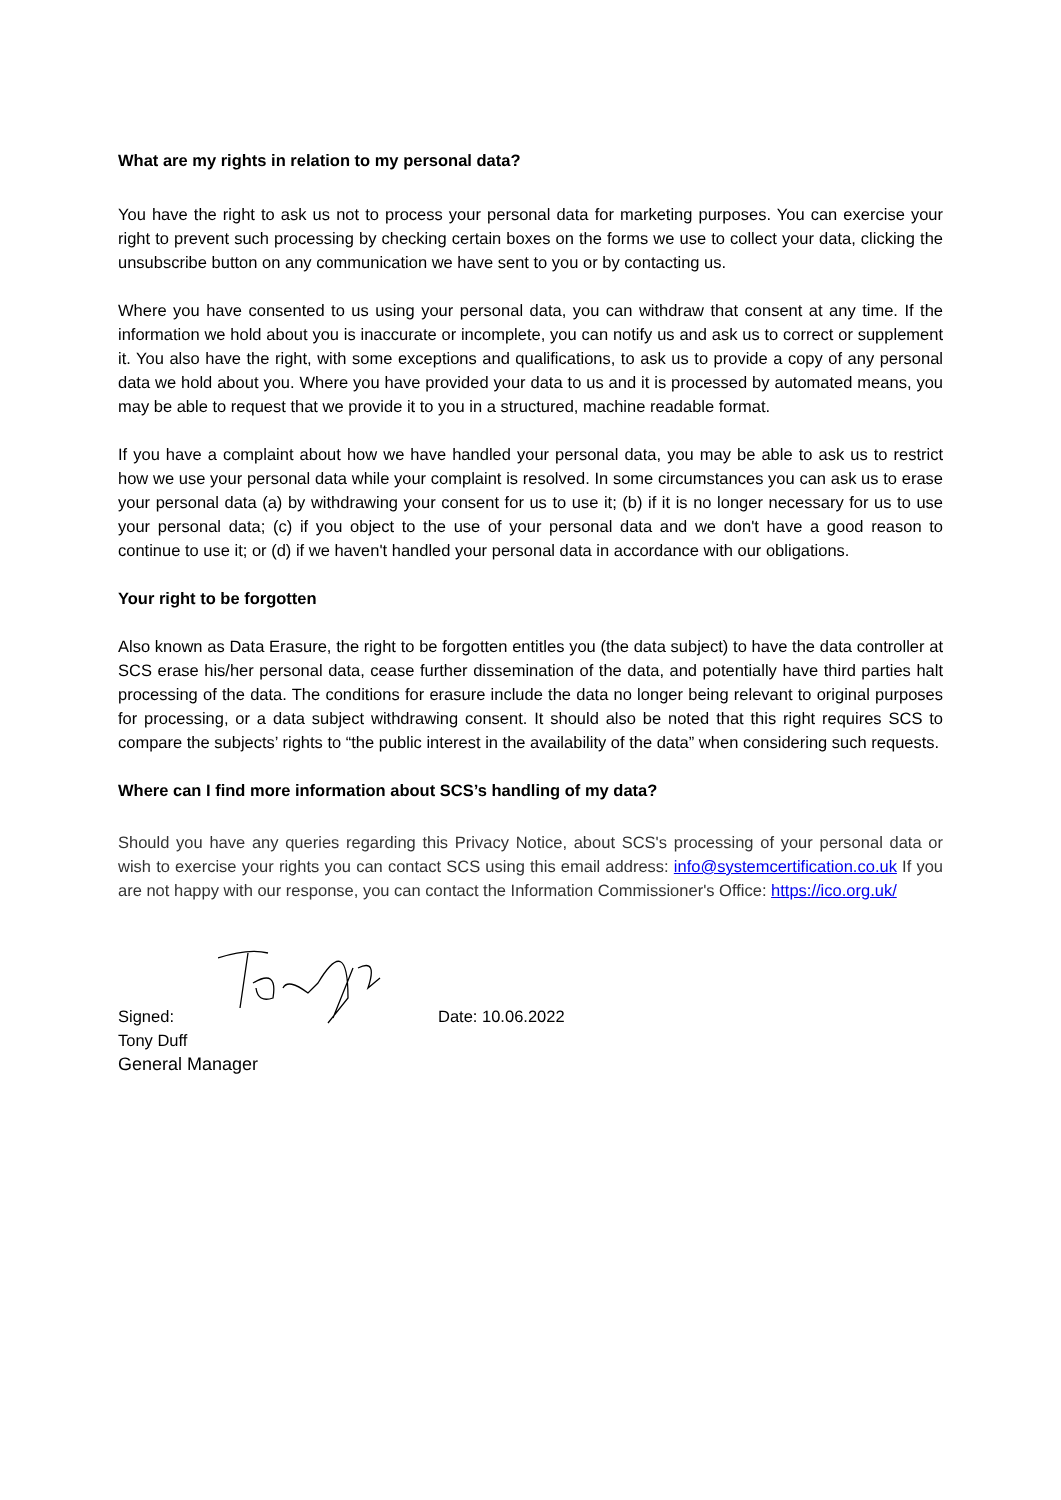What are my rights in relation to my personal data?
You have the right to ask us not to process your personal data for marketing purposes. You can exercise your right to prevent such processing by checking certain boxes on the forms we use to collect your data, clicking the unsubscribe button on any communication we have sent to you or by contacting us.
Where you have consented to us using your personal data, you can withdraw that consent at any time. If the information we hold about you is inaccurate or incomplete, you can notify us and ask us to correct or supplement it. You also have the right, with some exceptions and qualifications, to ask us to provide a copy of any personal data we hold about you. Where you have provided your data to us and it is processed by automated means, you may be able to request that we provide it to you in a structured, machine readable format.
If you have a complaint about how we have handled your personal data, you may be able to ask us to restrict how we use your personal data while your complaint is resolved. In some circumstances you can ask us to erase your personal data (a) by withdrawing your consent for us to use it; (b) if it is no longer necessary for us to use your personal data; (c) if you object to the use of your personal data and we don't have a good reason to continue to use it; or (d) if we haven't handled your personal data in accordance with our obligations.
Your right to be forgotten
Also known as Data Erasure, the right to be forgotten entitles you (the data subject) to have the data controller at SCS erase his/her personal data, cease further dissemination of the data, and potentially have third parties halt processing of the data. The conditions for erasure include the data no longer being relevant to original purposes for processing, or a data subject withdrawing consent. It should also be noted that this right requires SCS to compare the subjects’ rights to “the public interest in the availability of the data” when considering such requests.
Where can I find more information about SCS’s handling of my data?
Should you have any queries regarding this Privacy Notice, about SCS's processing of your personal data or wish to exercise your rights you can contact SCS using this email address: info@systemcertification.co.uk If you are not happy with our response, you can contact the Information Commissioner's Office: https://ico.org.uk/
Signed:
Date: 10.06.2022
Tony Duff
General Manager